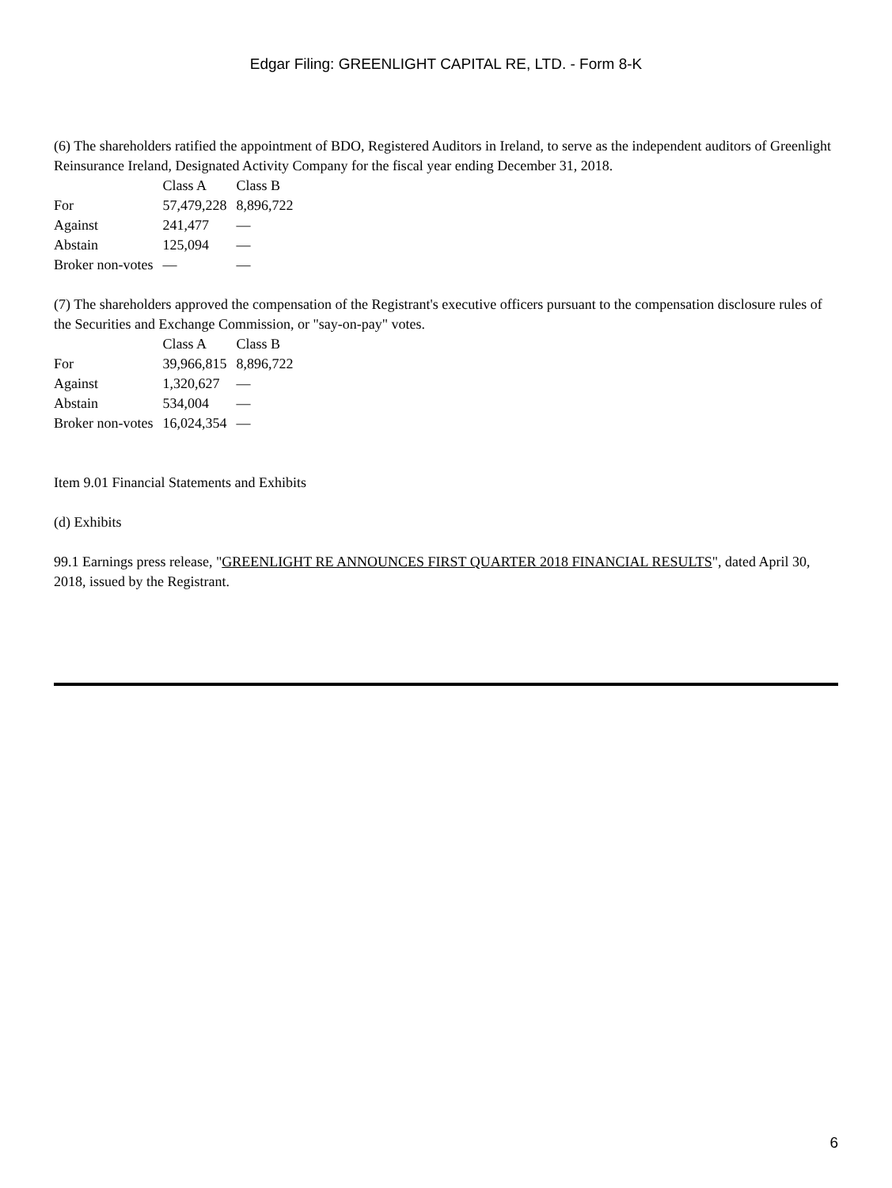Edgar Filing: GREENLIGHT CAPITAL RE, LTD. - Form 8-K
(6) The shareholders ratified the appointment of BDO, Registered Auditors in Ireland, to serve as the independent auditors of Greenlight Reinsurance Ireland, Designated Activity Company for the fiscal year ending December 31, 2018.
| | Class A | Class B |
| For | 57,479,228 | 8,896,722 |
| Against | 241,477 | — |
| Abstain | 125,094 | — |
| Broker non-votes | — | — |
(7) The shareholders approved the compensation of the Registrant's executive officers pursuant to the compensation disclosure rules of the Securities and Exchange Commission, or "say-on-pay" votes.
| | Class A | Class B |
| For | 39,966,815 | 8,896,722 |
| Against | 1,320,627 | — |
| Abstain | 534,004 | — |
| Broker non-votes | 16,024,354 | — |
Item 9.01 Financial Statements and Exhibits
(d) Exhibits
99.1 Earnings press release, "GREENLIGHT RE ANNOUNCES FIRST QUARTER 2018 FINANCIAL RESULTS", dated April 30, 2018, issued by the Registrant.
6